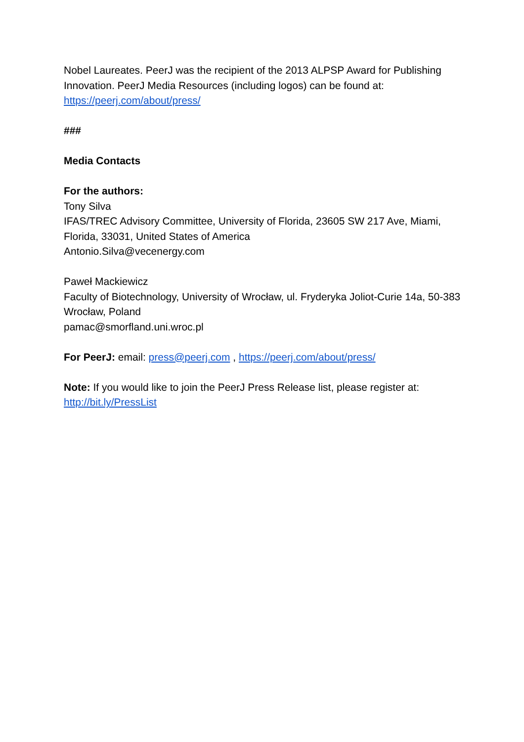Nobel Laureates. PeerJ was the recipient of the 2013 ALPSP Award for Publishing Innovation. PeerJ Media Resources (including logos) can be found at: https://peerj.com/about/press/
###
Media Contacts
For the authors:
Tony Silva
IFAS/TREC Advisory Committee, University of Florida, 23605 SW 217 Ave, Miami, Florida, 33031, United States of America
Antonio.Silva@vecenergy.com
Paweł Mackiewicz
Faculty of Biotechnology, University of Wrocław, ul. Fryderyka Joliot-Curie 14a, 50-383 Wrocław, Poland
pamac@smorfland.uni.wroc.pl
For PeerJ: email: press@peerj.com , https://peerj.com/about/press/
Note: If you would like to join the PeerJ Press Release list, please register at: http://bit.ly/PressList